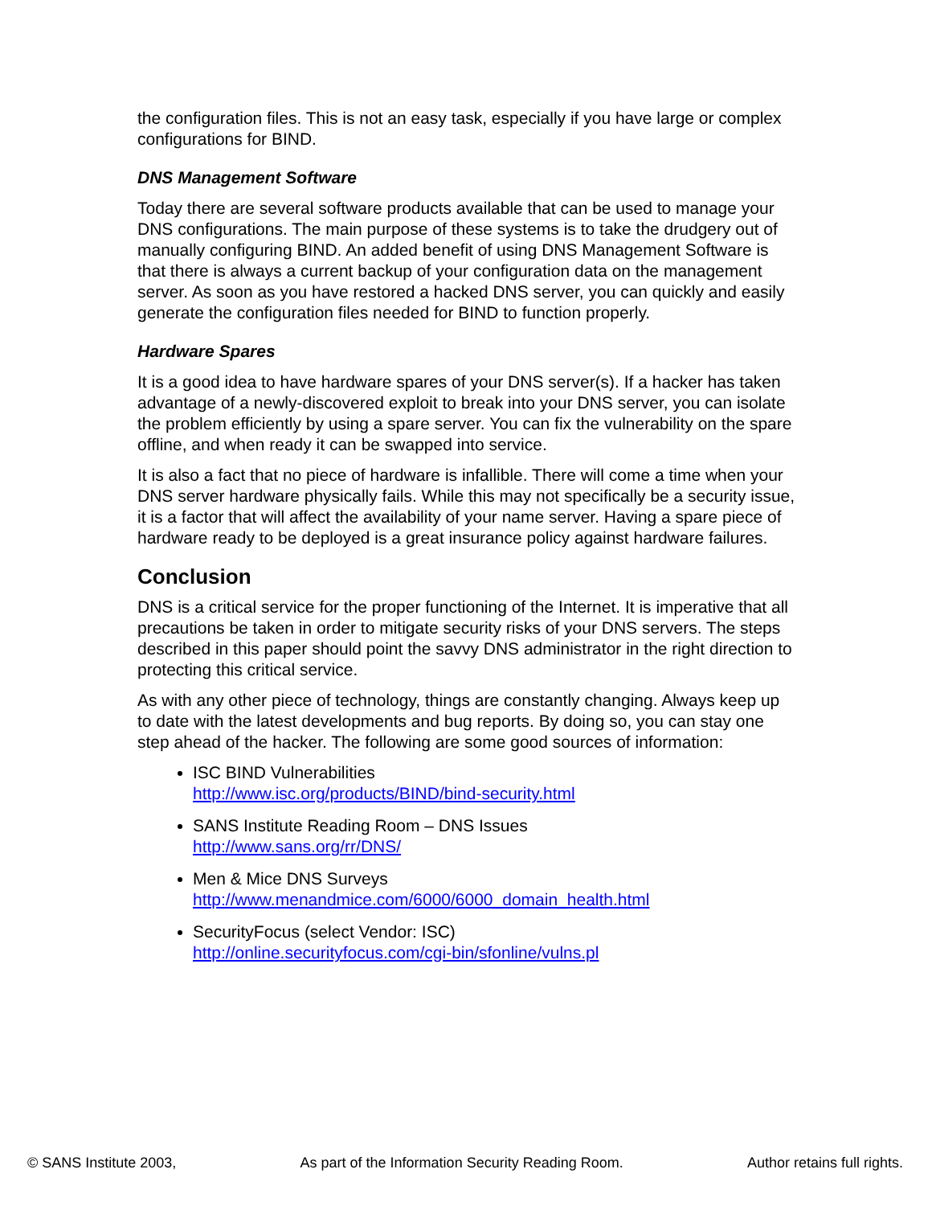the configuration files. This is not an easy task, especially if you have large or complex configurations for BIND.
DNS Management Software
Today there are several software products available that can be used to manage your DNS configurations. The main purpose of these systems is to take the drudgery out of manually configuring BIND. An added benefit of using DNS Management Software is that there is always a current backup of your configuration data on the management server. As soon as you have restored a hacked DNS server, you can quickly and easily generate the configuration files needed for BIND to function properly.
Hardware Spares
It is a good idea to have hardware spares of your DNS server(s). If a hacker has taken advantage of a newly-discovered exploit to break into your DNS server, you can isolate the problem efficiently by using a spare server. You can fix the vulnerability on the spare offline, and when ready it can be swapped into service.
It is also a fact that no piece of hardware is infallible. There will come a time when your DNS server hardware physically fails. While this may not specifically be a security issue, it is a factor that will affect the availability of your name server. Having a spare piece of hardware ready to be deployed is a great insurance policy against hardware failures.
Conclusion
DNS is a critical service for the proper functioning of the Internet. It is imperative that all precautions be taken in order to mitigate security risks of your DNS servers. The steps described in this paper should point the savvy DNS administrator in the right direction to protecting this critical service.
As with any other piece of technology, things are constantly changing. Always keep up to date with the latest developments and bug reports. By doing so, you can stay one step ahead of the hacker. The following are some good sources of information:
ISC BIND Vulnerabilities
http://www.isc.org/products/BIND/bind-security.html
SANS Institute Reading Room – DNS Issues
http://www.sans.org/rr/DNS/
Men & Mice DNS Surveys
http://www.menandmice.com/6000/6000_domain_health.html
SecurityFocus (select Vendor: ISC)
http://online.securityfocus.com/cgi-bin/sfonline/vulns.pl
© SANS Institute 2003, As part of the Information Security Reading Room. Author retains full rights.